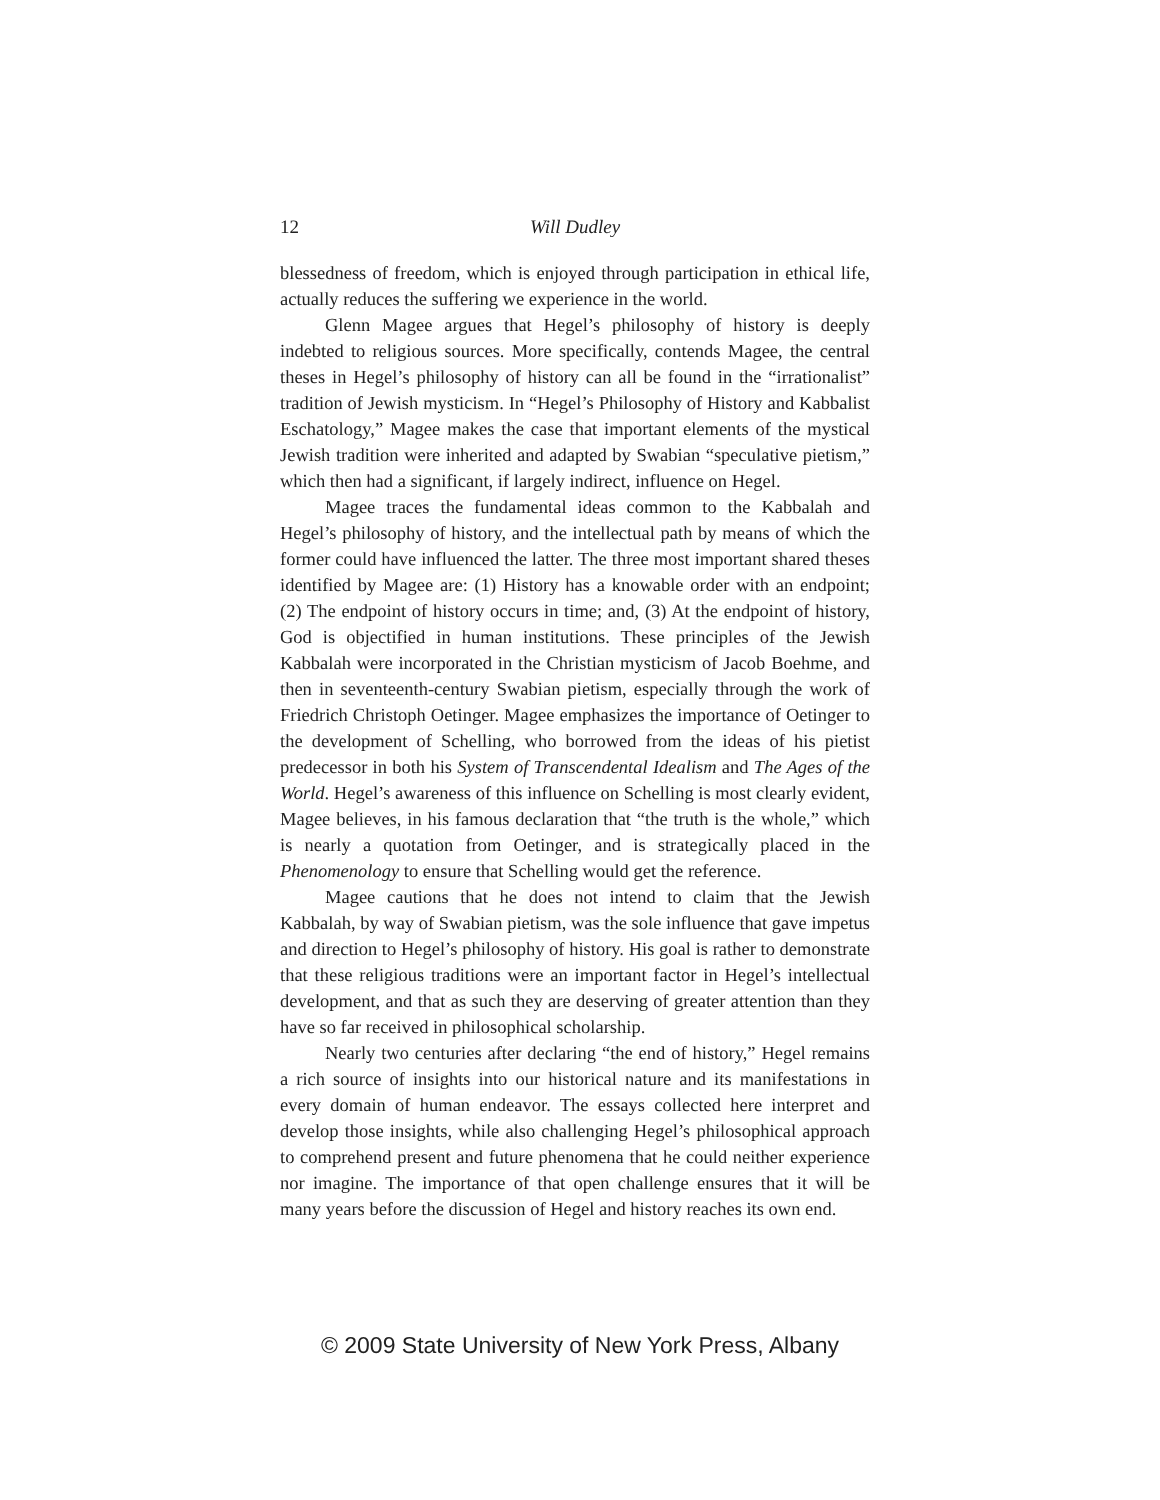12 Will Dudley
blessedness of freedom, which is enjoyed through participation in ethical life, actually reduces the suffering we experience in the world.
Glenn Magee argues that Hegel’s philosophy of history is deeply indebted to religious sources. More specifically, contends Magee, the central theses in Hegel’s philosophy of history can all be found in the “irrationalist” tradition of Jewish mysticism. In “Hegel’s Philosophy of History and Kabbalist Eschatology,” Magee makes the case that important elements of the mystical Jewish tradition were inherited and adapted by Swabian “speculative pietism,” which then had a significant, if largely indirect, influence on Hegel.
Magee traces the fundamental ideas common to the Kabbalah and Hegel’s philosophy of history, and the intellectual path by means of which the former could have influenced the latter. The three most important shared theses identified by Magee are: (1) History has a knowable order with an endpoint; (2) The endpoint of history occurs in time; and, (3) At the endpoint of history, God is objectified in human institutions. These principles of the Jewish Kabbalah were incorporated in the Christian mysticism of Jacob Boehme, and then in seventeenth-century Swabian pietism, especially through the work of Friedrich Christoph Oetinger. Magee emphasizes the importance of Oetinger to the development of Schelling, who borrowed from the ideas of his pietist predecessor in both his System of Transcendental Idealism and The Ages of the World. Hegel’s awareness of this influence on Schelling is most clearly evident, Magee believes, in his famous declaration that “the truth is the whole,” which is nearly a quotation from Oetinger, and is strategically placed in the Phenomenology to ensure that Schelling would get the reference.
Magee cautions that he does not intend to claim that the Jewish Kabbalah, by way of Swabian pietism, was the sole influence that gave impetus and direction to Hegel’s philosophy of history. His goal is rather to demonstrate that these religious traditions were an important factor in Hegel’s intellectual development, and that as such they are deserving of greater attention than they have so far received in philosophical scholarship.
Nearly two centuries after declaring “the end of history,” Hegel remains a rich source of insights into our historical nature and its manifestations in every domain of human endeavor. The essays collected here interpret and develop those insights, while also challenging Hegel’s philosophical approach to comprehend present and future phenomena that he could neither experience nor imagine. The importance of that open challenge ensures that it will be many years before the discussion of Hegel and history reaches its own end.
© 2009 State University of New York Press, Albany